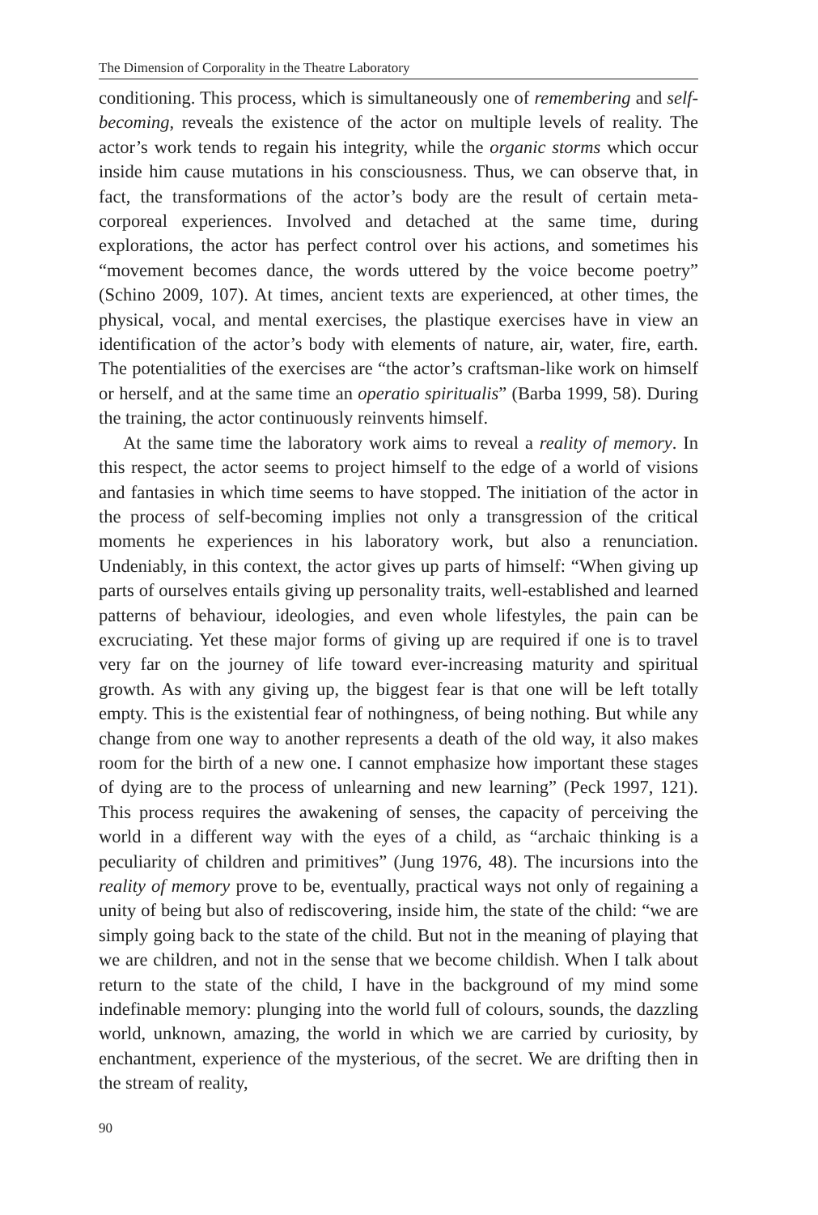The Dimension of Corporality in the Theatre Laboratory
conditioning. This process, which is simultaneously one of remembering and self-becoming, reveals the existence of the actor on multiple levels of reality. The actor’s work tends to regain his integrity, while the organic storms which occur inside him cause mutations in his consciousness. Thus, we can observe that, in fact, the transformations of the actor’s body are the result of certain meta-corporeal experiences. Involved and detached at the same time, during explorations, the actor has perfect control over his actions, and sometimes his “movement becomes dance, the words uttered by the voice become poetry” (Schino 2009, 107). At times, ancient texts are experienced, at other times, the physical, vocal, and mental exercises, the plastique exercises have in view an identification of the actor’s body with elements of nature, air, water, fire, earth. The potentialities of the exercises are “the actor’s craftsman-like work on himself or herself, and at the same time an operatio spiritualis” (Barba 1999, 58). During the training, the actor continuously reinvents himself.
At the same time the laboratory work aims to reveal a reality of memory. In this respect, the actor seems to project himself to the edge of a world of visions and fantasies in which time seems to have stopped. The initiation of the actor in the process of self-becoming implies not only a transgression of the critical moments he experiences in his laboratory work, but also a renunciation. Undeniably, in this context, the actor gives up parts of himself: “When giving up parts of ourselves entails giving up personality traits, well-established and learned patterns of behaviour, ideologies, and even whole lifestyles, the pain can be excruciating. Yet these major forms of giving up are required if one is to travel very far on the journey of life toward ever-increasing maturity and spiritual growth. As with any giving up, the biggest fear is that one will be left totally empty. This is the existential fear of nothingness, of being nothing. But while any change from one way to another represents a death of the old way, it also makes room for the birth of a new one. I cannot emphasize how important these stages of dying are to the process of unlearning and new learning” (Peck 1997, 121). This process requires the awakening of senses, the capacity of perceiving the world in a different way with the eyes of a child, as “archaic thinking is a peculiarity of children and primitives” (Jung 1976, 48). The incursions into the reality of memory prove to be, eventually, practical ways not only of regaining a unity of being but also of rediscovering, inside him, the state of the child: “we are simply going back to the state of the child. But not in the meaning of playing that we are children, and not in the sense that we become childish. When I talk about return to the state of the child, I have in the background of my mind some indefinable memory: plunging into the world full of colours, sounds, the dazzling world, unknown, amazing, the world in which we are carried by curiosity, by enchantment, experience of the mysterious, of the secret. We are drifting then in the stream of reality,
90